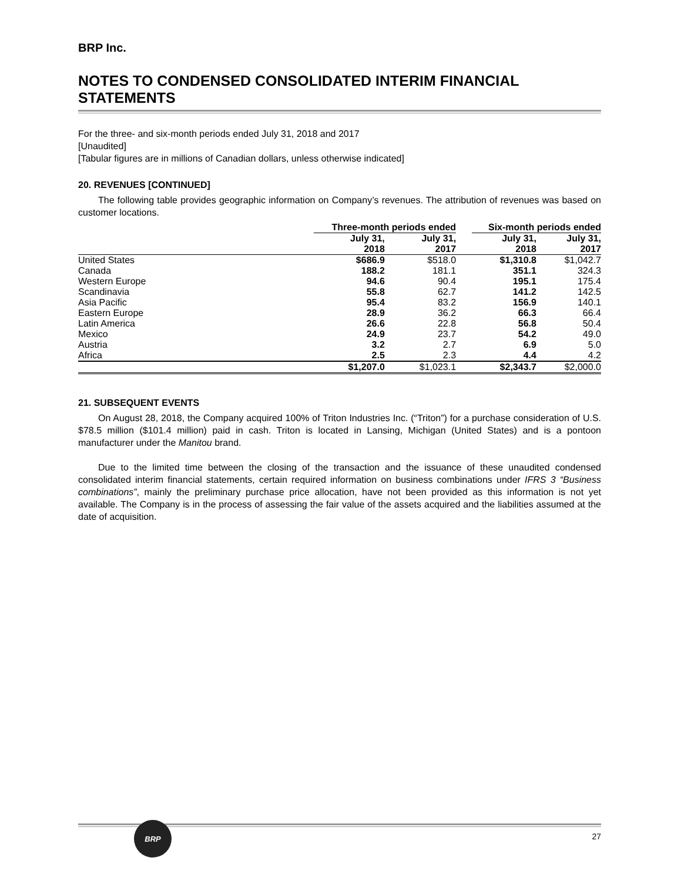BRP Inc.
NOTES TO CONDENSED CONSOLIDATED INTERIM FINANCIAL STATEMENTS
For the three- and six-month periods ended July 31, 2018 and 2017
[Unaudited]
[Tabular figures are in millions of Canadian dollars, unless otherwise indicated]
20. REVENUES [CONTINUED]
The following table provides geographic information on Company’s revenues. The attribution of revenues was based on customer locations.
| | Three-month periods ended | | | Six-month periods ended | |
| --- | --- | --- | --- | --- | --- |
| | July 31, 2018 | July 31, 2017 | | July 31, 2018 | July 31, 2017 |
| United States | $686.9 | $518.0 | | $1,310.8 | $1,042.7 |
| Canada | 188.2 | 181.1 | | 351.1 | 324.3 |
| Western Europe | 94.6 | 90.4 | | 195.1 | 175.4 |
| Scandinavia | 55.8 | 62.7 | | 141.2 | 142.5 |
| Asia Pacific | 95.4 | 83.2 | | 156.9 | 140.1 |
| Eastern Europe | 28.9 | 36.2 | | 66.3 | 66.4 |
| Latin America | 26.6 | 22.8 | | 56.8 | 50.4 |
| Mexico | 24.9 | 23.7 | | 54.2 | 49.0 |
| Austria | 3.2 | 2.7 | | 6.9 | 5.0 |
| Africa | 2.5 | 2.3 | | 4.4 | 4.2 |
| | $1,207.0 | $1,023.1 | | $2,343.7 | $2,000.0 |
21. SUBSEQUENT EVENTS
On August 28, 2018, the Company acquired 100% of Triton Industries Inc. (“Triton”) for a purchase consideration of U.S. $78.5 million ($101.4 million) paid in cash. Triton is located in Lansing, Michigan (United States) and is a pontoon manufacturer under the Manitou brand.
Due to the limited time between the closing of the transaction and the issuance of these unaudited condensed consolidated interim financial statements, certain required information on business combinations under IFRS 3 “Business combinations”, mainly the preliminary purchase price allocation, have not been provided as this information is not yet available. The Company is in the process of assessing the fair value of the assets acquired and the liabilities assumed at the date of acquisition.
BRP
27